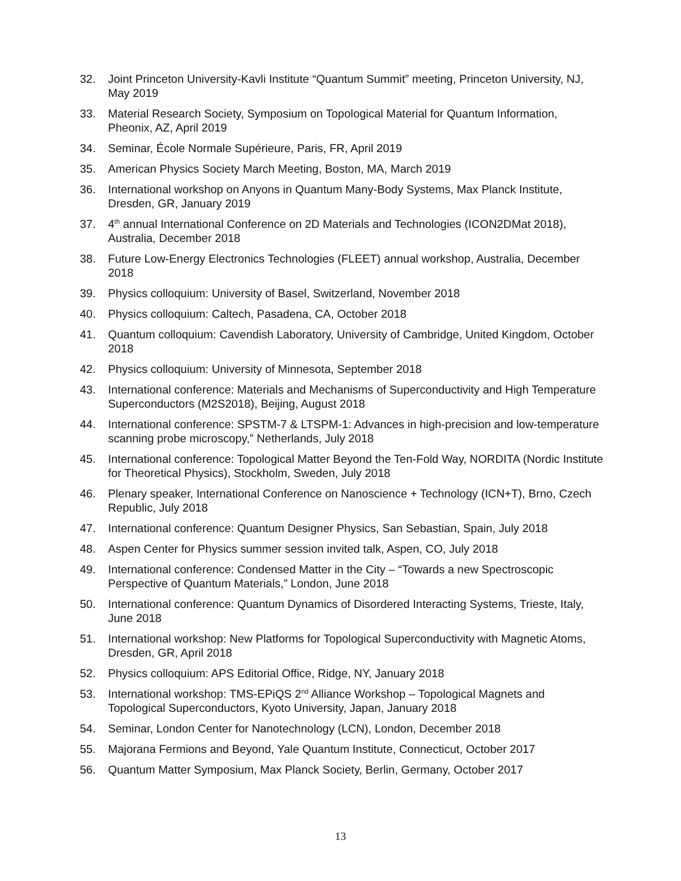32. Joint Princeton University-Kavli Institute “Quantum Summit” meeting, Princeton University, NJ, May 2019
33. Material Research Society, Symposium on Topological Material for Quantum Information, Pheonix, AZ, April 2019
34. Seminar, École Normale Supérieure, Paris, FR, April 2019
35. American Physics Society March Meeting, Boston, MA, March 2019
36. International workshop on Anyons in Quantum Many-Body Systems, Max Planck Institute, Dresden, GR, January 2019
37. 4<sup>th</sup> annual International Conference on 2D Materials and Technologies (ICON2DMat 2018), Australia, December 2018
38. Future Low-Energy Electronics Technologies (FLEET) annual workshop, Australia, December 2018
39. Physics colloquium: University of Basel, Switzerland, November 2018
40. Physics colloquium: Caltech, Pasadena, CA, October 2018
41. Quantum colloquium: Cavendish Laboratory, University of Cambridge, United Kingdom, October 2018
42. Physics colloquium: University of Minnesota, September 2018
43. International conference: Materials and Mechanisms of Superconductivity and High Temperature Superconductors (M2S2018), Beijing, August 2018
44. International conference: SPSTM-7 & LTSPM-1: Advances in high-precision and low-temperature scanning probe microscopy,” Netherlands, July 2018
45. International conference: Topological Matter Beyond the Ten-Fold Way, NORDITA (Nordic Institute for Theoretical Physics), Stockholm, Sweden, July 2018
46. Plenary speaker, International Conference on Nanoscience + Technology (ICN+T), Brno, Czech Republic, July 2018
47. International conference: Quantum Designer Physics, San Sebastian, Spain, July 2018
48. Aspen Center for Physics summer session invited talk, Aspen, CO, July 2018
49. International conference: Condensed Matter in the City – “Towards a new Spectroscopic Perspective of Quantum Materials,” London, June 2018
50. International conference: Quantum Dynamics of Disordered Interacting Systems, Trieste, Italy, June 2018
51. International workshop: New Platforms for Topological Superconductivity with Magnetic Atoms, Dresden, GR, April 2018
52. Physics colloquium: APS Editorial Office, Ridge, NY, January 2018
53. International workshop: TMS-EPiQS 2<sup>nd</sup> Alliance Workshop – Topological Magnets and Topological Superconductors, Kyoto University, Japan, January 2018
54. Seminar, London Center for Nanotechnology (LCN), London, December 2018
55. Majorana Fermions and Beyond, Yale Quantum Institute, Connecticut, October 2017
56. Quantum Matter Symposium, Max Planck Society, Berlin, Germany, October 2017
13